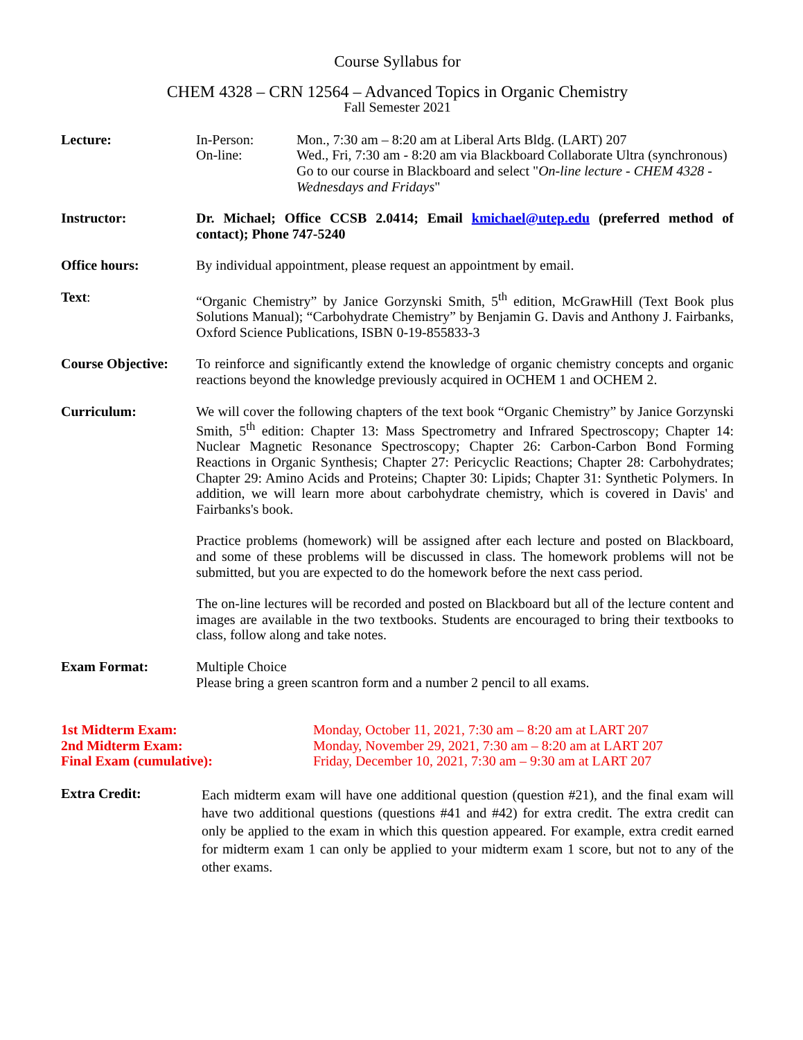Course Syllabus for
CHEM 4328 – CRN 12564 – Advanced Topics in Organic Chemistry
Fall Semester 2021
Lecture: In-Person:
On-line:
Mon., 7:30 am – 8:20 am at Liberal Arts Bldg. (LART) 207
Wed., Fri, 7:30 am - 8:20 am via Blackboard Collaborate Ultra (synchronous)
Go to our course in Blackboard and select "On-line lecture - CHEM 4328 - Wednesdays and Fridays"
Instructor: Dr. Michael; Office CCSB 2.0414; Email kmichael@utep.edu (preferred method of contact); Phone 747-5240
Office hours: By individual appointment, please request an appointment by email.
Text: “Organic Chemistry” by Janice Gorzynski Smith, 5<sup>th</sup> edition, McGrawHill (Text Book plus Solutions Manual); “Carbohydrate Chemistry” by Benjamin G. Davis and Anthony J. Fairbanks, Oxford Science Publications, ISBN 0-19-855833-3
Course Objective:
To reinforce and significantly extend the knowledge of organic chemistry concepts and organic reactions beyond the knowledge previously acquired in OCHEM 1 and OCHEM 2.
Curriculum: We will cover the following chapters of the text book “Organic Chemistry” by Janice Gorzynski Smith, 5<sup>th</sup> edition: Chapter 13: Mass Spectrometry and Infrared Spectroscopy; Chapter 14: Nuclear Magnetic Resonance Spectroscopy; Chapter 26: Carbon-Carbon Bond Forming Reactions in Organic Synthesis; Chapter 27: Pericyclic Reactions; Chapter 28: Carbohydrates; Chapter 29: Amino Acids and Proteins; Chapter 30: Lipids; Chapter 31: Synthetic Polymers. In addition, we will learn more about carbohydrate chemistry, which is covered in Davis' and Fairbanks's book.
Practice problems (homework) will be assigned after each lecture and posted on Blackboard, and some of these problems will be discussed in class. The homework problems will not be submitted, but you are expected to do the homework before the next cass period.
The on-line lectures will be recorded and posted on Blackboard but all of the lecture content and images are available in the two textbooks. Students are encouraged to bring their textbooks to class, follow along and take notes.
Exam Format: Multiple Choice
Please bring a green scantron form and a number 2 pencil to all exams.
1st Midterm Exam: Monday, October 11, 2021, 7:30 am – 8:20 am at LART 207
2nd Midterm Exam: Monday, November 29, 2021, 7:30 am – 8:20 am at LART 207
Final Exam (cumulative): Friday, December 10, 2021, 7:30 am – 9:30 am at LART 207
Extra Credit:
Each midterm exam will have one additional question (question #21), and the final exam will have two additional questions (questions #41 and #42) for extra credit. The extra credit can only be applied to the exam in which this question appeared. For example, extra credit earned for midterm exam 1 can only be applied to your midterm exam 1 score, but not to any of the other exams.